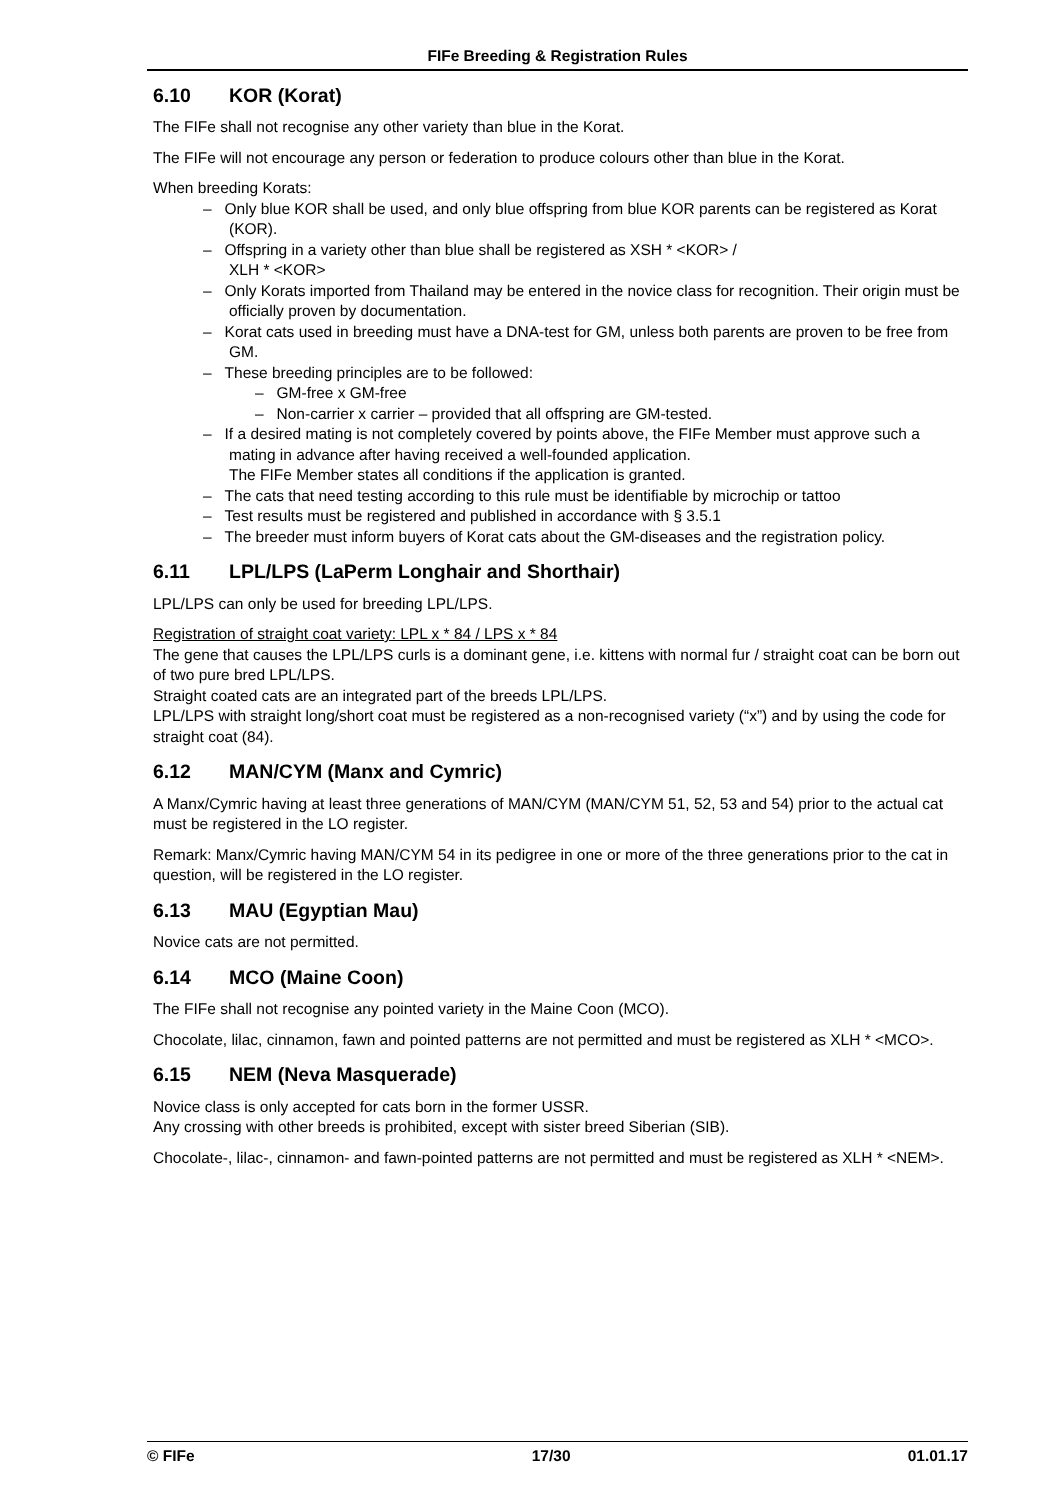FIFe Breeding & Registration Rules
6.10 KOR (Korat)
The FIFe shall not recognise any other variety than blue in the Korat.
The FIFe will not encourage any person or federation to produce colours other than blue in the Korat.
When breeding Korats:
– Only blue KOR shall be used, and only blue offspring from blue KOR parents can be registered as Korat (KOR).
– Offspring in a variety other than blue shall be registered as XSH * <KOR> /
XLH * <KOR>
– Only Korats imported from Thailand may be entered in the novice class for recognition. Their origin must be officially proven by documentation.
– Korat cats used in breeding must have a DNA-test for GM, unless both parents are proven to be free from GM.
– These breeding principles are to be followed:
– GM-free x GM-free
– Non-carrier x carrier – provided that all offspring are GM-tested.
– If a desired mating is not completely covered by points above, the FIFe Member must approve such a mating in advance after having received a well-founded application.
The FIFe Member states all conditions if the application is granted.
– The cats that need testing according to this rule must be identifiable by microchip or tattoo
– Test results must be registered and published in accordance with § 3.5.1
– The breeder must inform buyers of Korat cats about the GM-diseases and the registration policy.
6.11 LPL/LPS (LaPerm Longhair and Shorthair)
LPL/LPS can only be used for breeding LPL/LPS.
Registration of straight coat variety: LPL x * 84 / LPS x * 84
The gene that causes the LPL/LPS curls is a dominant gene, i.e. kittens with normal fur / straight coat can be born out of two pure bred LPL/LPS.
Straight coated cats are an integrated part of the breeds LPL/LPS.
LPL/LPS with straight long/short coat must be registered as a non-recognised variety (“x”) and by using the code for straight coat (84).
6.12 MAN/CYM (Manx and Cymric)
A Manx/Cymric having at least three generations of MAN/CYM (MAN/CYM 51, 52, 53 and 54) prior to the actual cat must be registered in the LO register.
Remark: Manx/Cymric having MAN/CYM 54 in its pedigree in one or more of the three generations prior to the cat in question, will be registered in the LO register.
6.13 MAU (Egyptian Mau)
Novice cats are not permitted.
6.14 MCO (Maine Coon)
The FIFe shall not recognise any pointed variety in the Maine Coon (MCO).
Chocolate, lilac, cinnamon, fawn and pointed patterns are not permitted and must be registered as XLH * <MCO>.
6.15 NEM (Neva Masquerade)
Novice class is only accepted for cats born in the former USSR.
Any crossing with other breeds is prohibited, except with sister breed Siberian (SIB).
Chocolate-, lilac-, cinnamon- and fawn-pointed patterns are not permitted and must be registered as XLH * <NEM>.
© FIFe 17/30 01.01.17